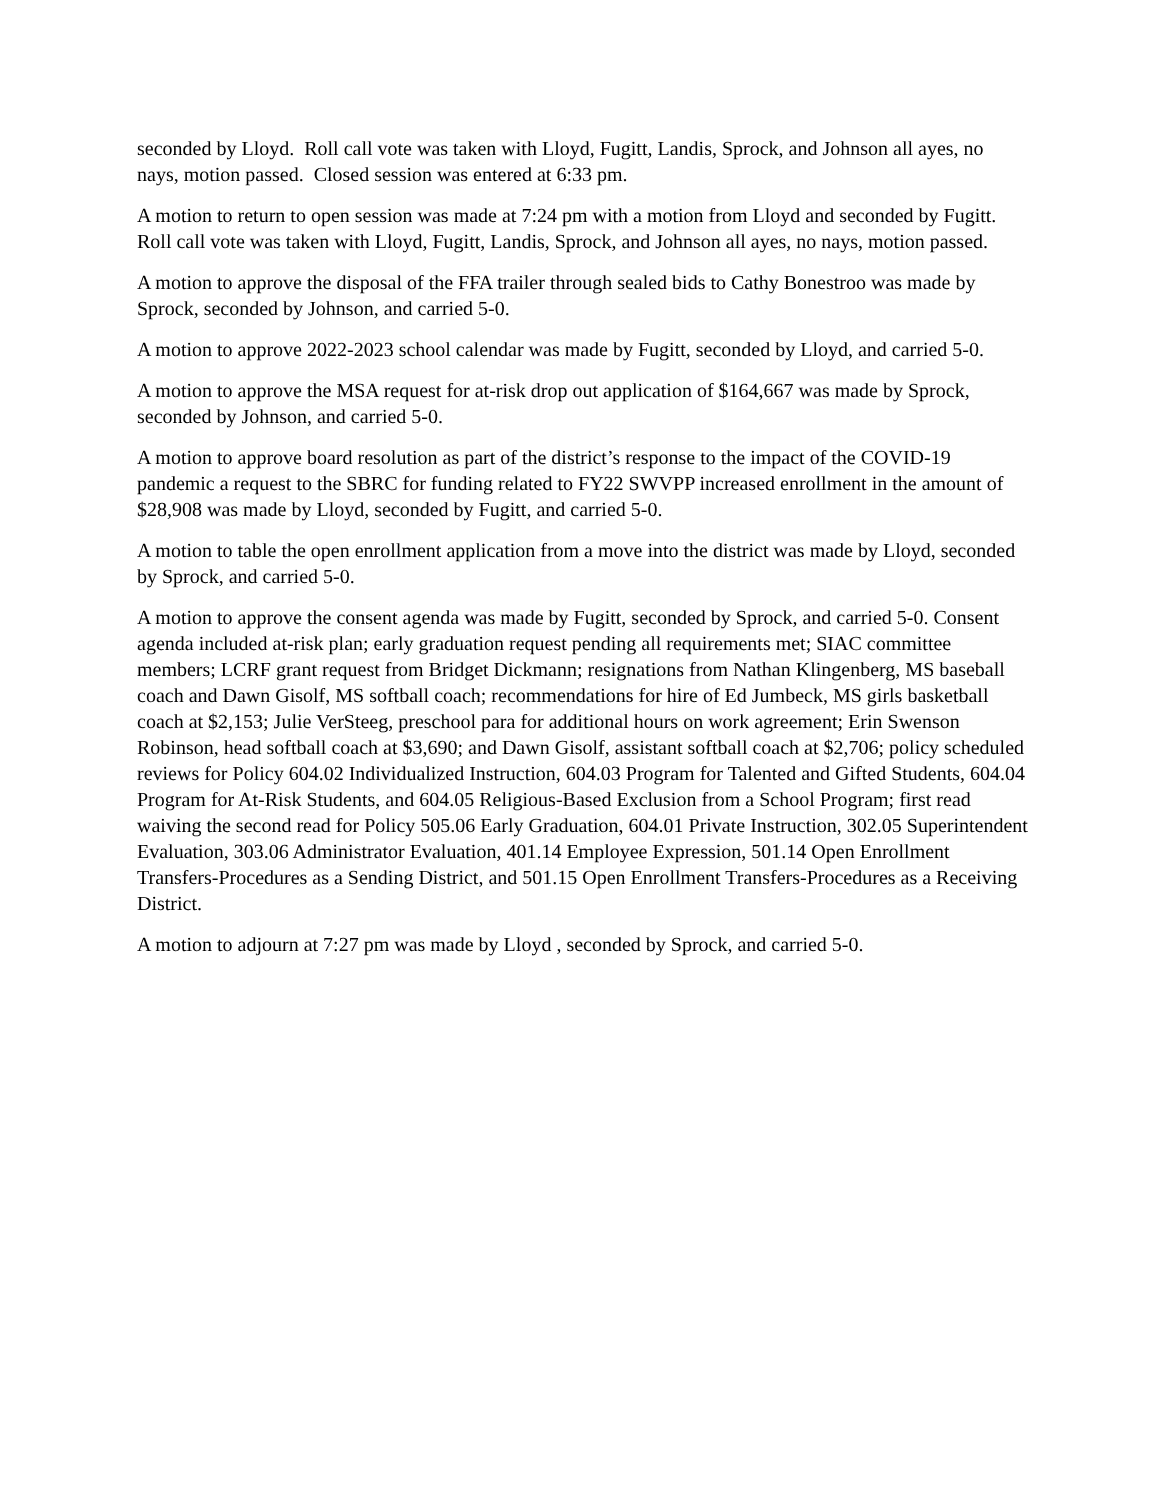seconded by Lloyd. Roll call vote was taken with Lloyd, Fugitt, Landis, Sprock, and Johnson all ayes, no nays, motion passed. Closed session was entered at 6:33 pm.
A motion to return to open session was made at 7:24 pm with a motion from Lloyd and seconded by Fugitt. Roll call vote was taken with Lloyd, Fugitt, Landis, Sprock, and Johnson all ayes, no nays, motion passed.
A motion to approve the disposal of the FFA trailer through sealed bids to Cathy Bonestroo was made by Sprock, seconded by Johnson, and carried 5-0.
A motion to approve 2022-2023 school calendar was made by Fugitt, seconded by Lloyd, and carried 5-0.
A motion to approve the MSA request for at-risk drop out application of $164,667 was made by Sprock, seconded by Johnson, and carried 5-0.
A motion to approve board resolution as part of the district’s response to the impact of the COVID-19 pandemic a request to the SBRC for funding related to FY22 SWVPP increased enrollment in the amount of $28,908 was made by Lloyd, seconded by Fugitt, and carried 5-0.
A motion to table the open enrollment application from a move into the district was made by Lloyd, seconded by Sprock, and carried 5-0.
A motion to approve the consent agenda was made by Fugitt, seconded by Sprock, and carried 5-0. Consent agenda included at-risk plan; early graduation request pending all requirements met; SIAC committee members; LCRF grant request from Bridget Dickmann; resignations from Nathan Klingenberg, MS baseball coach and Dawn Gisolf, MS softball coach; recommendations for hire of Ed Jumbeck, MS girls basketball coach at $2,153; Julie VerSteeg, preschool para for additional hours on work agreement; Erin Swenson Robinson, head softball coach at $3,690; and Dawn Gisolf, assistant softball coach at $2,706; policy scheduled reviews for Policy 604.02 Individualized Instruction, 604.03 Program for Talented and Gifted Students, 604.04 Program for At-Risk Students, and 604.05 Religious-Based Exclusion from a School Program; first read waiving the second read for Policy 505.06 Early Graduation, 604.01 Private Instruction, 302.05 Superintendent Evaluation, 303.06 Administrator Evaluation, 401.14 Employee Expression, 501.14 Open Enrollment Transfers-Procedures as a Sending District, and 501.15 Open Enrollment Transfers-Procedures as a Receiving District.
A motion to adjourn at 7:27 pm was made by Lloyd , seconded by Sprock, and carried 5-0.